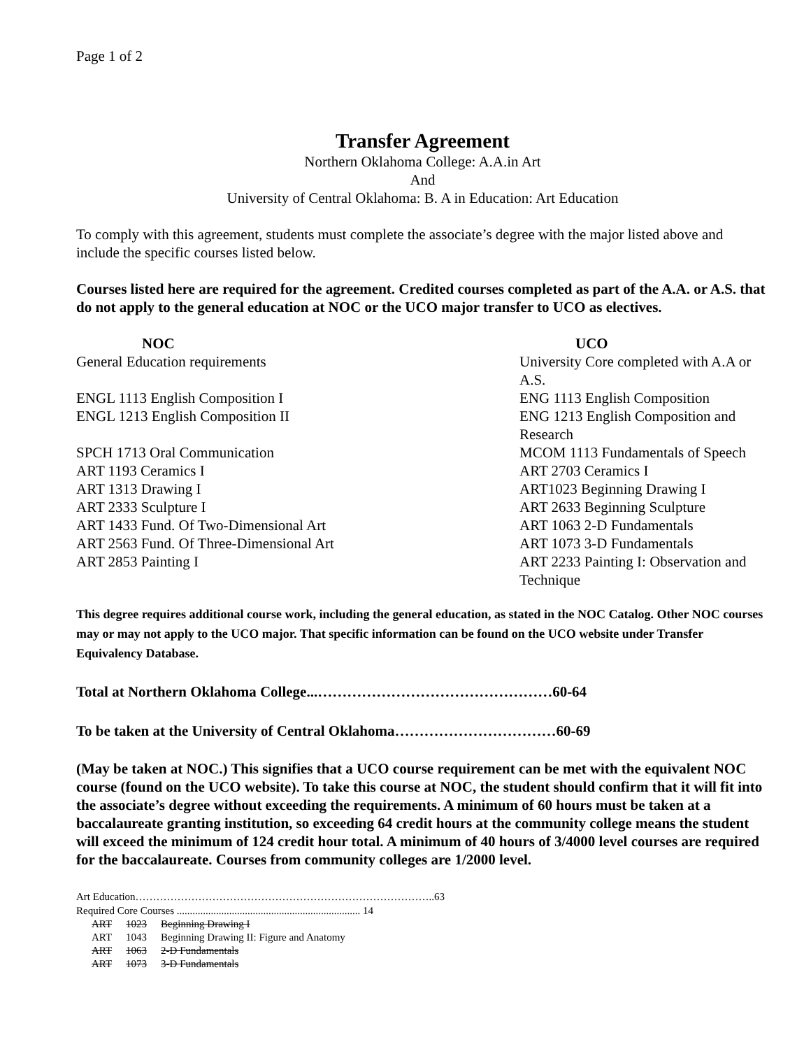Page 1 of 2
Transfer Agreement
Northern Oklahoma College: A.A.in Art
And
University of Central Oklahoma: B. A in Education: Art Education
To comply with this agreement, students must complete the associate’s degree with the major listed above and include the specific courses listed below.
Courses listed here are required for the agreement. Credited courses completed as part of the A.A. or A.S. that do not apply to the general education at NOC or the UCO major transfer to UCO as electives.
| NOC | UCO |
| --- | --- |
| General Education requirements | University Core completed with A.A or A.S. |
| ENGL 1113 English Composition I | ENG 1113 English Composition |
| ENGL 1213 English Composition II | ENG 1213 English Composition and Research |
| SPCH 1713 Oral Communication | MCOM 1113 Fundamentals of Speech |
| ART 1193 Ceramics I | ART 2703 Ceramics I |
| ART 1313 Drawing I | ART1023 Beginning Drawing I |
| ART 2333 Sculpture I | ART 2633 Beginning Sculpture |
| ART 1433 Fund. Of Two-Dimensional Art | ART 1063 2-D Fundamentals |
| ART 2563 Fund. Of Three-Dimensional Art | ART 1073 3-D Fundamentals |
| ART 2853 Painting I | ART 2233 Painting I: Observation and Technique |
This degree requires additional course work, including the general education, as stated in the NOC Catalog. Other NOC courses may or may not apply to the UCO major. That specific information can be found on the UCO website under Transfer Equivalency Database.
Total at Northern Oklahoma College...…………………………………………60-64
To be taken at the University of Central Oklahoma……………………………60-69
(May be taken at NOC.) This signifies that a UCO course requirement can be met with the equivalent NOC course (found on the UCO website). To take this course at NOC, the student should confirm that it will fit into the associate’s degree without exceeding the requirements. A minimum of 60 hours must be taken at a baccalaureate granting institution, so exceeding 64 credit hours at the community college means the student will exceed the minimum of 124 credit hour total. A minimum of 40 hours of 3/4000 level courses are required for the baccalaureate. Courses from community colleges are 1/2000 level.
Art Education…………………………………………………………………………..63
Required Core Courses ...................................................................... 14
| ART | 1023 | Beginning Drawing I |
| ART | 1043 | Beginning Drawing II: Figure and Anatomy |
| ART | 1063 | 2-D Fundamentals |
| ART | 1073 | 3-D Fundamentals |